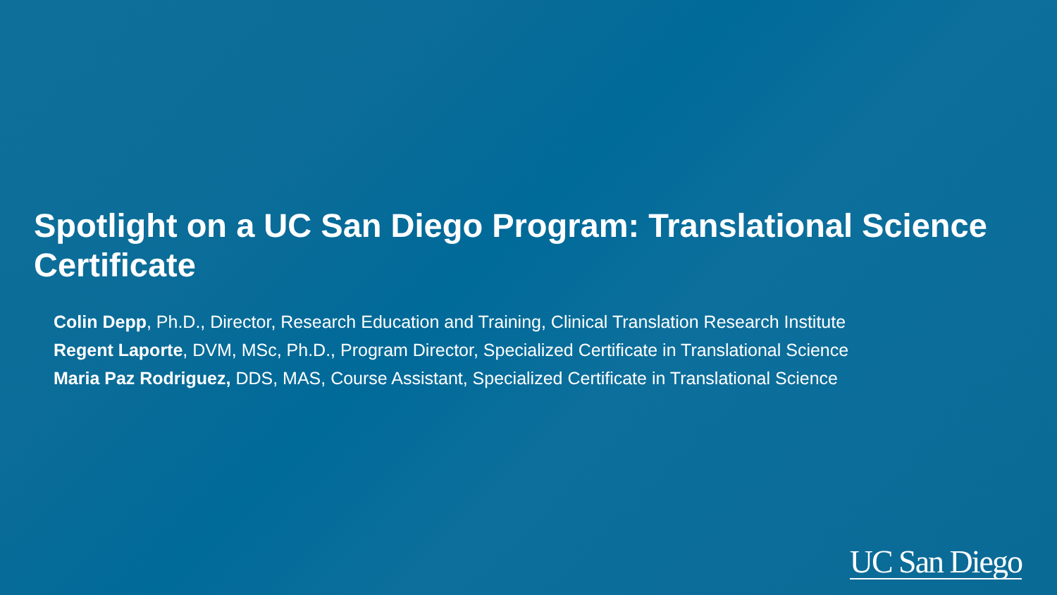Spotlight on a UC San Diego Program: Translational Science Certificate
Colin Depp, Ph.D., Director, Research Education and Training, Clinical Translation Research Institute
Regent Laporte, DVM, MSc, Ph.D., Program Director, Specialized Certificate in Translational Science
Maria Paz Rodriguez, DDS, MAS, Course Assistant, Specialized Certificate in Translational Science
UC San Diego